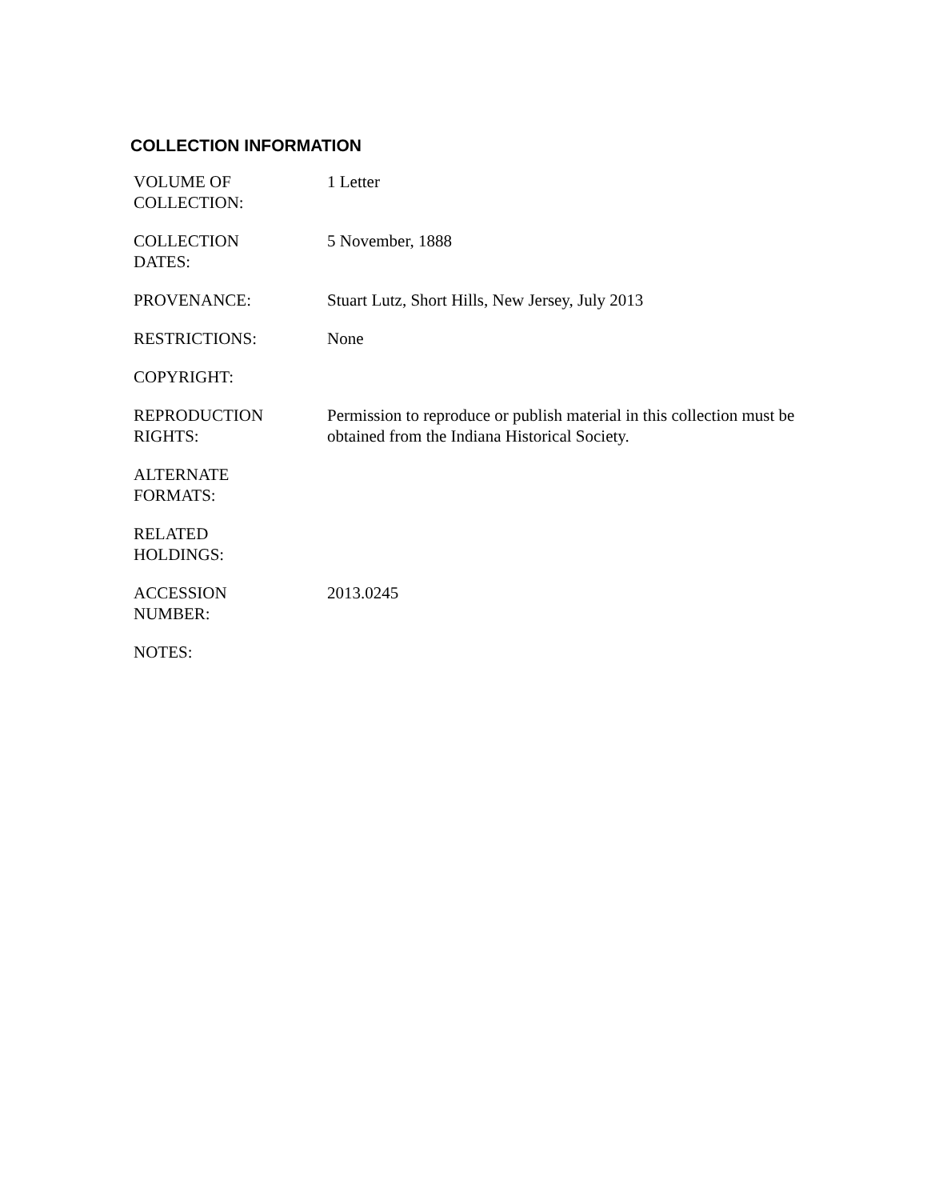COLLECTION INFORMATION
| VOLUME OF COLLECTION: | 1 Letter |
| COLLECTION DATES: | 5 November, 1888 |
| PROVENANCE: | Stuart Lutz, Short Hills, New Jersey, July 2013 |
| RESTRICTIONS: | None |
| COPYRIGHT: | |
| REPRODUCTION RIGHTS: | Permission to reproduce or publish material in this collection must be obtained from the Indiana Historical Society. |
| ALTERNATE FORMATS: | |
| RELATED HOLDINGS: | |
| ACCESSION NUMBER: | 2013.0245 |
| NOTES: | |